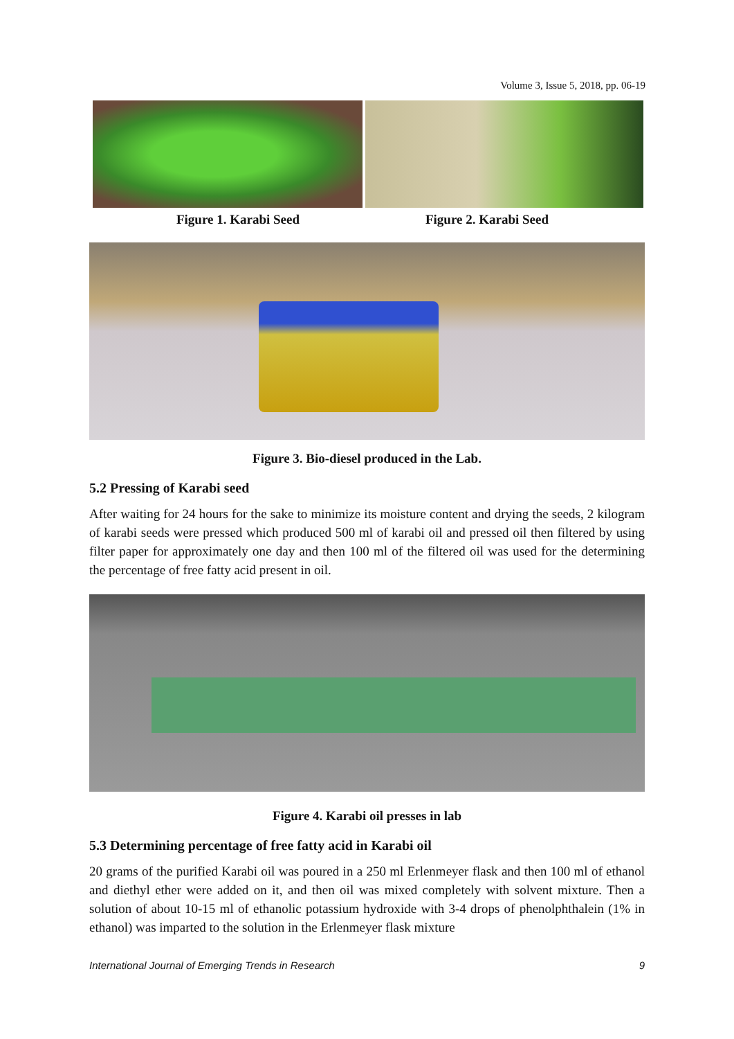Volume 3, Issue 5, 2018, pp. 06-19
Figure 1. Karabi Seed Figure 2. Karabi Seed
Figure 3. Bio-diesel produced in the Lab.
5.2 Pressing of Karabi seed
After waiting for 24 hours for the sake to minimize its moisture content and drying the seeds, 2 kilogram of karabi seeds were pressed which produced 500 ml of karabi oil and pressed oil then filtered by using filter paper for approximately one day and then 100 ml of the filtered oil was used for the determining the percentage of free fatty acid present in oil.
Figure 4. Karabi oil presses in lab
5.3 Determining percentage of free fatty acid in Karabi oil
20 grams of the purified Karabi oil was poured in a 250 ml Erlenmeyer flask and then 100 ml of ethanol and diethyl ether were added on it, and then oil was mixed completely with solvent mixture. Then a solution of about 10-15 ml of ethanolic potassium hydroxide with 3-4 drops of phenolphthalein (1% in ethanol) was imparted to the solution in the Erlenmeyer flask mixture
International Journal of Emerging Trends in Research 9